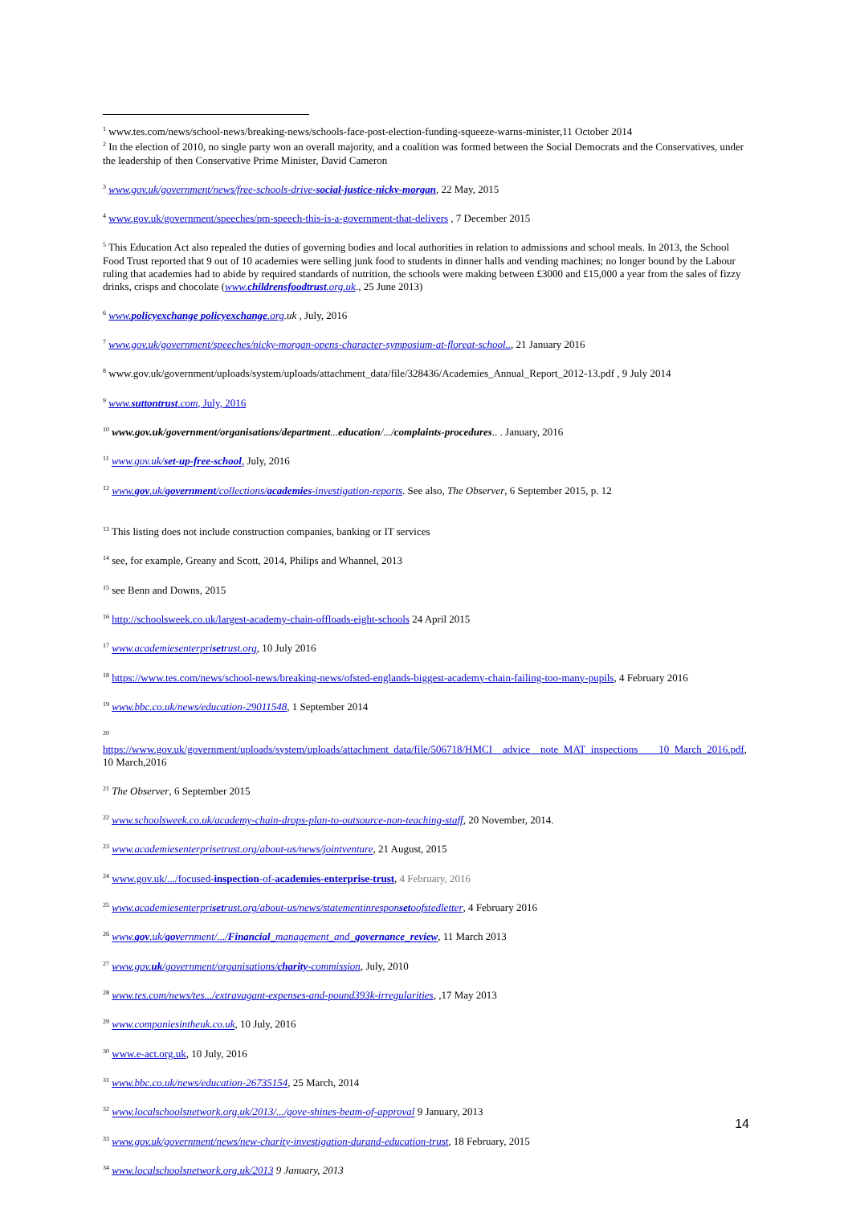<sup>1</sup> www.tes.com/news/school-news/breaking-news/schools-face-post-election-funding-squeeze-warns-minister,11 October 2014
<sup>2</sup> In the election of 2010, no single party won an overall majority, and a coalition was formed between the Social Democrats and the Conservatives, under the leadership of then Conservative Prime Minister, David Cameron
<sup>3</sup> www.gov.uk/government/news/free-schools-drive-social-justice-nicky-morgan, 22 May, 2015
<sup>4</sup> www.gov.uk/government/speeches/pm-speech-this-is-a-government-that-delivers , 7 December 2015
<sup>5</sup> This Education Act also repealed the duties of governing bodies and local authorities in relation to admissions and school meals. In 2013, the School Food Trust reported that 9 out of 10 academies were selling junk food to students in dinner halls and vending machines; no longer bound by the Labour ruling that academies had to abide by required standards of nutrition, the schools were making between £3000 and £15,000 a year from the sales of fizzy drinks, crisps and chocolate (www.childrensfoodtrust.org.uk., 25 June 2013)
<sup>6</sup> www.policyexchange policyexchange.org.uk , July, 2016
<sup>7</sup> www.gov.uk/government/speeches/nicky-morgan-opens-character-symposium-at-floreat-school.., 21 January 2016
<sup>8</sup> www.gov.uk/government/uploads/system/uploads/attachment_data/file/328436/Academies_Annual_Report_2012-13.pdf , 9 July 2014
<sup>9</sup> www.suttontrust.com, July, 2016
<sup>10</sup> www.gov.uk/government/organisations/department... education/.../complaints-procedures.. . January, 2016
<sup>11</sup> www.gov.uk/set-up-free-school, July, 2016
<sup>12</sup> www.gov.uk/government/collections/academies-investigation-reports. See also, The Observer, 6 September 2015, p. 12
<sup>13</sup> This listing does not include construction companies, banking or IT services
<sup>14</sup> see, for example, Greany and Scott, 2014, Philips and Whannel, 2013
<sup>15</sup> see Benn and Downs, 2015
<sup>16</sup> http://schoolsweek.co.uk/largest-academy-chain-offloads-eight-schools 24 April 2015
<sup>17</sup> www.academiesenterprisetrust.org, 10 July 2016
<sup>18</sup> https://www.tes.com/news/school-news/breaking-news/ofsted-englands-biggest-academy-chain-failing-too-many-pupils, 4 February 2016
<sup>19</sup> www.bbc.co.uk/news/education-29011548, 1 September 2014
<sup>20</sup>
https://www.gov.uk/government/uploads/system/uploads/attachment_data/file/506718/HMCI__advice__note_MAT_inspections____10_March_2016.pdf, 10 March,2016
<sup>21</sup> The Observer, 6 September 2015
<sup>22</sup> www.schoolsweek.co.uk/academy-chain-drops-plan-to-outsource-non-teaching-staff, 20 November, 2014.
<sup>23</sup> www.academiesenterprisetrust.org/about-us/news/jointventure, 21 August, 2015
<sup>24</sup> www.gov.uk/.../focused-inspection-of-academies-enterprise-trust, 4 February, 2016
<sup>25</sup> www.academiesenterprisetrust.org/about-us/news/statementinresponsetoofstedletter, 4 February 2016
<sup>26</sup> www.gov.uk/government/.../Financial_management_and_governance_review, 11 March 2013
<sup>27</sup> www.gov.uk/government/organisations/charity-commission, July, 2010
<sup>28</sup> www.tes.com/news/tes.../extravagant-expenses-and-pound393k-irregularities, ,17 May 2013
<sup>29</sup> www.companiesintheuk.co.uk, 10 July, 2016
<sup>30</sup> www.e-act.org.uk, 10 July, 2016
<sup>31</sup> www.bbc.co.uk/news/education-26735154, 25 March, 2014
<sup>32</sup> www.localschoolsnetwork.org.uk/2013/.../gove-shines-beam-of-approval 9 January, 2013
<sup>33</sup> www.gov.uk/government/news/new-charity-investigation-durand-education-trust, 18 February, 2015
<sup>34</sup> www.localschoolsnetwork.org.uk/2013 9 January, 2013
14